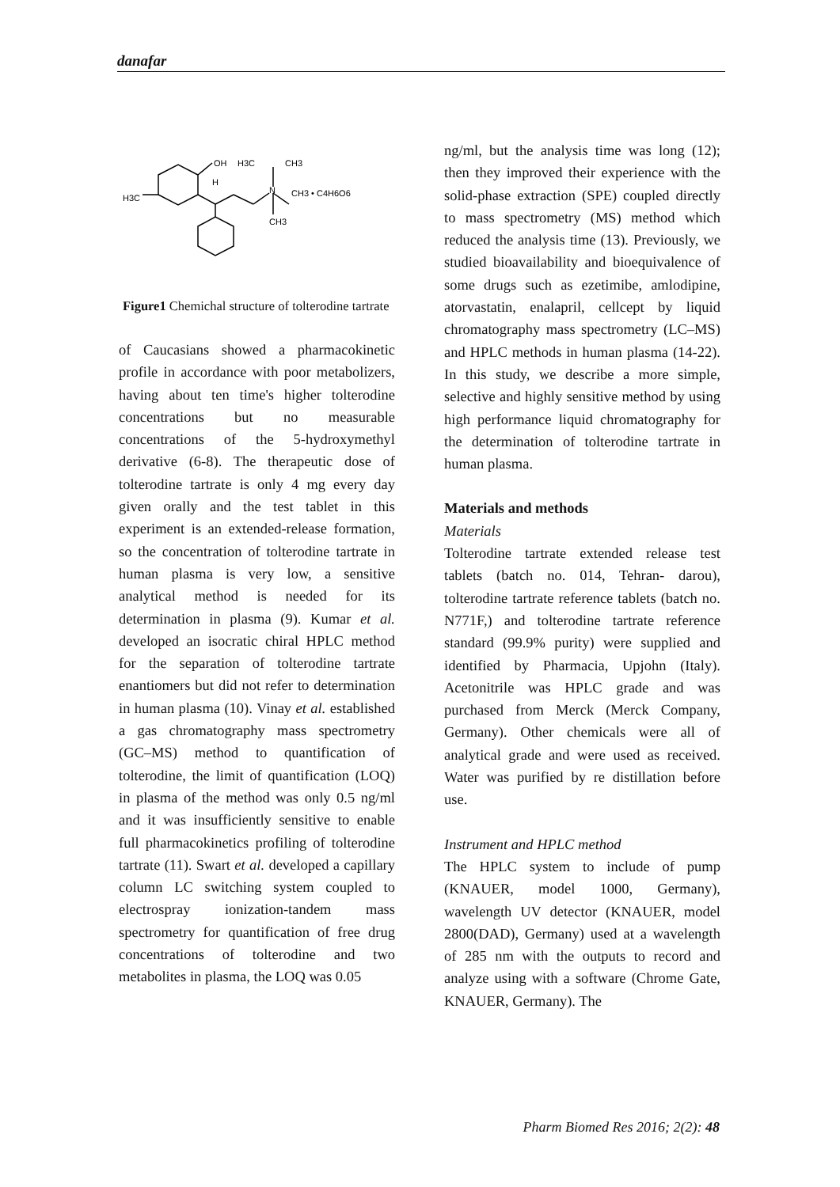danafar
OH
H3C
CH3
H
H3C
N
CH3 • C4H6O6
CH3
Figure1 Chemichal structure of tolterodine tartrate
of Caucasians showed a pharmacokinetic profile in accordance with poor metabolizers, having about ten time's higher tolterodine concentrations but no measurable concentrations of the 5-hydroxymethyl derivative (6-8). The therapeutic dose of tolterodine tartrate is only 4 mg every day given orally and the test tablet in this experiment is an extended-release formation, so the concentration of tolterodine tartrate in human plasma is very low, a sensitive analytical method is needed for its determination in plasma (9). Kumar et al. developed an isocratic chiral HPLC method for the separation of tolterodine tartrate enantiomers but did not refer to determination in human plasma (10). Vinay et al. established a gas chromatography mass spectrometry (GC–MS) method to quantification of tolterodine, the limit of quantification (LOQ) in plasma of the method was only 0.5 ng/ml and it was insufficiently sensitive to enable full pharmacokinetics profiling of tolterodine tartrate (11). Swart et al. developed a capillary column LC switching system coupled to electrospray ionization-tandem mass spectrometry for quantification of free drug concentrations of tolterodine and two metabolites in plasma, the LOQ was 0.05
ng/ml, but the analysis time was long (12); then they improved their experience with the solid-phase extraction (SPE) coupled directly to mass spectrometry (MS) method which reduced the analysis time (13). Previously, we studied bioavailability and bioequivalence of some drugs such as ezetimibe, amlodipine, atorvastatin, enalapril, cellcept by liquid chromatography mass spectrometry (LC–MS) and HPLC methods in human plasma (14-22). In this study, we describe a more simple, selective and highly sensitive method by using high performance liquid chromatography for the determination of tolterodine tartrate in human plasma.
Materials and methods
Materials
Tolterodine tartrate extended release test tablets (batch no. 014, Tehran- darou), tolterodine tartrate reference tablets (batch no. N771F,) and tolterodine tartrate reference standard (99.9% purity) were supplied and identified by Pharmacia, Upjohn (Italy). Acetonitrile was HPLC grade and was purchased from Merck (Merck Company, Germany). Other chemicals were all of analytical grade and were used as received. Water was purified by re distillation before use.
Instrument and HPLC method
The HPLC system to include of pump (KNAUER, model 1000, Germany), wavelength UV detector (KNAUER, model 2800(DAD), Germany) used at a wavelength of 285 nm with the outputs to record and analyze using with a software (Chrome Gate, KNAUER, Germany). The
Pharm Biomed Res 2016; 2(2): 48